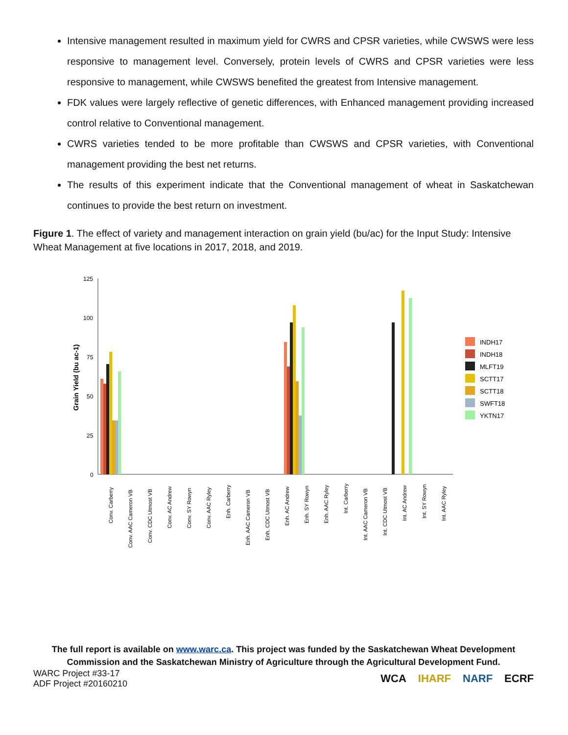Intensive management resulted in maximum yield for CWRS and CPSR varieties, while CWSWS were less responsive to management level. Conversely, protein levels of CWRS and CPSR varieties were less responsive to management, while CWSWS benefited the greatest from Intensive management.
FDK values were largely reflective of genetic differences, with Enhanced management providing increased control relative to Conventional management.
CWRS varieties tended to be more profitable than CWSWS and CPSR varieties, with Conventional management providing the best net returns.
The results of this experiment indicate that the Conventional management of wheat in Saskatchewan continues to provide the best return on investment.
Figure 1. The effect of variety and management interaction on grain yield (bu/ac) for the Input Study: Intensive Wheat Management at five locations in 2017, 2018, and 2019.
Grain Yield (bu ac-1)
125
100
75
50
25
0
INDH17
INDH18
MLFT19
SCTT17
SCTT18
SWFT18
YKTN17
Conv. Carberry
Conv. AAC Cameron VB
Conv. CDC Utmost VB
Conv. AC Andrew
Conv. SY Rowyn
Conv. AAC Ryley
Enh. Carberry
Enh. AAC Cameron VB
Enh. CDC Utmost VB
Enh. AC Andrew
Enh. SY Rowyn
Enh. AAC Ryley
Int. Carberry
Int. AAC Cameron VB
Int. CDC Utmost VB
Int. AC Andrew
Int. SY Rowyn
Int. AAC Ryley
The full report is available on www.warc.ca. This project was funded by the Saskatchewan Wheat Development Commission and the Saskatchewan Ministry of Agriculture through the Agricultural Development Fund.
WARC Project #33-17
ADF Project #20160210
WCA IHARF NARF ECRF